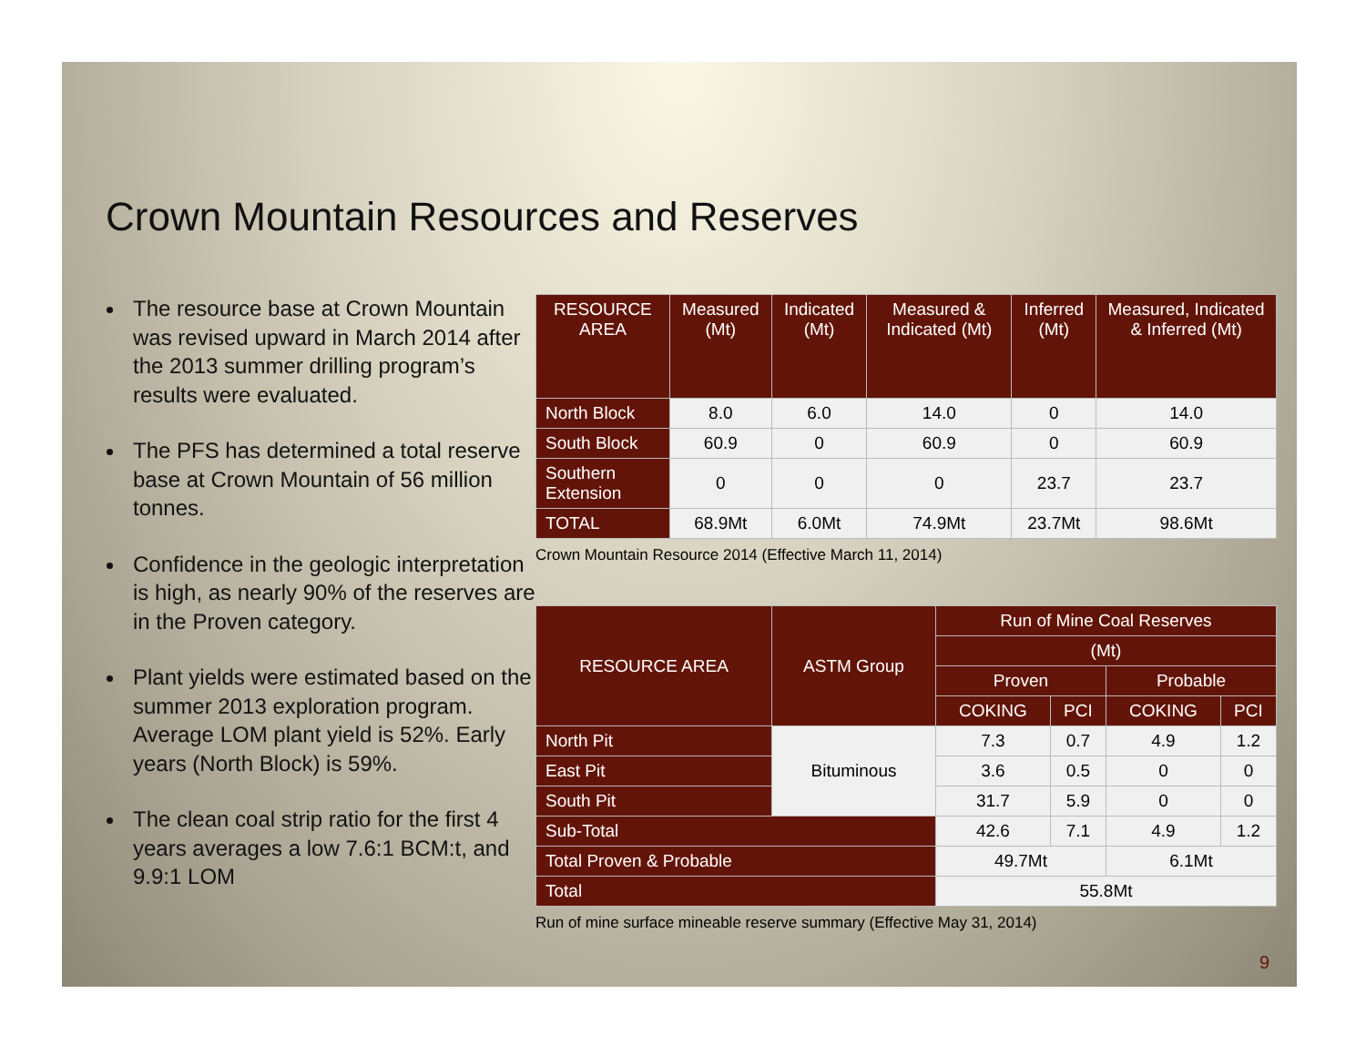Crown Mountain Resources and Reserves
The resource base at Crown Mountain was revised upward in March 2014 after the 2013 summer drilling program’s results were evaluated.
The PFS has determined a total reserve base at Crown Mountain of 56 million tonnes.
Confidence in the geologic interpretation is high, as nearly 90% of the reserves are in the Proven category.
Plant yields were estimated based on the summer 2013 exploration program. Average LOM plant yield is 52%. Early years (North Block) is 59%.
The clean coal strip ratio for the first 4 years averages a low 7.6:1 BCM:t, and 9.9:1 LOM
| RESOURCE AREA | Measured (Mt) | Indicated (Mt) | Measured & Indicated (Mt) | Inferred (Mt) | Measured, Indicated & Inferred (Mt) |
| --- | --- | --- | --- | --- | --- |
| North Block | 8.0 | 6.0 | 14.0 | 0 | 14.0 |
| South Block | 60.9 | 0 | 60.9 | 0 | 60.9 |
| Southern Extension | 0 | 0 | 0 | 23.7 | 23.7 |
| TOTAL | 68.9Mt | 6.0Mt | 74.9Mt | 23.7Mt | 98.6Mt |
Crown Mountain Resource 2014 (Effective March 11, 2014)
| RESOURCE AREA | ASTM Group | Run of Mine Coal Reserves | | | |
| --- | --- | --- | --- | --- | --- |
| | | (Mt) | | | |
| | | Proven | | Probable | |
| | | COKING | PCI | COKING | PCI |
| North Pit | Bituminous | 7.3 | 0.7 | 4.9 | 1.2 |
| East Pit | | 3.6 | 0.5 | 0 | 0 |
| South Pit | | 31.7 | 5.9 | 0 | 0 |
| Sub-Total | | 42.6 | 7.1 | 4.9 | 1.2 |
| Total Proven & Probable | | 49.7Mt | | 6.1Mt | |
| Total | | 55.8Mt | | | |
Run of mine surface mineable reserve summary (Effective May 31, 2014)
9